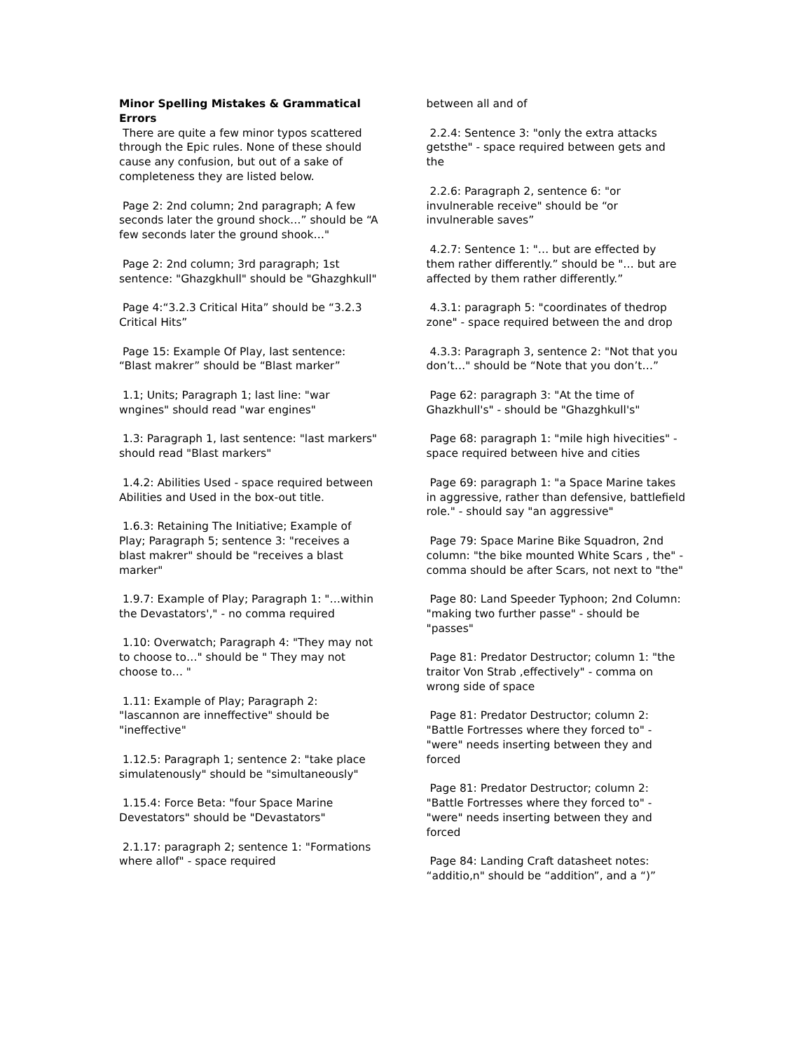Minor Spelling Mistakes & Grammatical Errors
There are quite a few minor typos scattered through the Epic rules. None of these should cause any confusion, but out of a sake of completeness they are listed below.
Page 2: 2nd column; 2nd paragraph; A few seconds later the ground shock…” should be “A few seconds later the ground shook…"
Page 2: 2nd column; 3rd paragraph; 1st sentence: "Ghazgkhull" should be "Ghazghkull"
Page 4:“3.2.3 Critical Hita” should be “3.2.3 Critical Hits”
Page 15: Example Of Play, last sentence: “Blast makrer” should be “Blast marker”
1.1; Units; Paragraph 1; last line: "war wngines" should read "war engines"
1.3: Paragraph 1, last sentence: "last markers" should read "Blast markers"
1.4.2: Abilities Used - space required between Abilities and Used in the box-out title.
1.6.3: Retaining The Initiative; Example of Play; Paragraph 5; sentence 3: "receives a blast makrer" should be "receives a blast marker"
1.9.7: Example of Play; Paragraph 1: "…within the Devastators'," - no comma required
1.10: Overwatch; Paragraph 4: "They may not to choose to…" should be " They may not choose to… "
1.11: Example of Play; Paragraph 2: "lascannon are inneffective" should be "ineffective"
1.12.5: Paragraph 1; sentence 2: "take place simulatenously" should be "simultaneously"
1.15.4: Force Beta: "four Space Marine Devestators" should be "Devastators"
2.1.17: paragraph 2; sentence 1: "Formations where allof" - space required
between all and of
2.2.4: Sentence 3: "only the extra attacks getsthe" - space required between gets and the
2.2.6: Paragraph 2, sentence 6: "or invulnerable receive" should be “or invulnerable saves”
4.2.7: Sentence 1: "… but are effected by them rather differently.” should be "… but are affected by them rather differently.”
4.3.1: paragraph 5: "coordinates of thedrop zone" - space required between the and drop
4.3.3: Paragraph 3, sentence 2: "Not that you don’t…" should be “Note that you don’t…”
Page 62: paragraph 3: "At the time of Ghazkhull's" - should be "Ghazghkull's"
Page 68: paragraph 1: "mile high hivecities" - space required between hive and cities
Page 69: paragraph 1: "a Space Marine takes in aggressive, rather than defensive, battlefield role." - should say "an aggressive"
Page 79: Space Marine Bike Squadron, 2nd column: "the bike mounted White Scars , the" - comma should be after Scars, not next to "the"
Page 80: Land Speeder Typhoon; 2nd Column: "making two further passe" - should be "passes"
Page 81: Predator Destructor; column 1: "the traitor Von Strab ,effectively" - comma on wrong side of space
Page 81: Predator Destructor; column 2: "Battle Fortresses where they forced to" - "were" needs inserting between they and forced
Page 81: Predator Destructor; column 2: "Battle Fortresses where they forced to" - "were" needs inserting between they and forced
Page 84: Landing Craft datasheet notes: “additio,n" should be “addition”, and a “)”